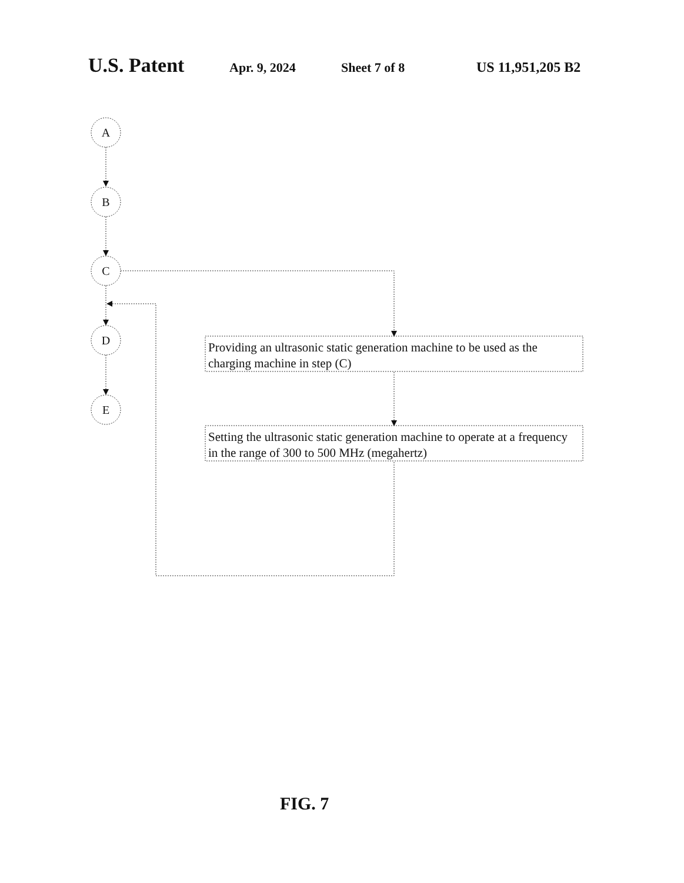U.S. Patent Apr. 9, 2024 Sheet 7 of 8 US 11,951,205 B2
A
B
C
D
E
Providing an ultrasonic static generation machine to be used as the charging machine in step (C)
Setting the ultrasonic static generation machine to operate at a frequency in the range of 300 to 500 MHz (megahertz)
FIG. 7